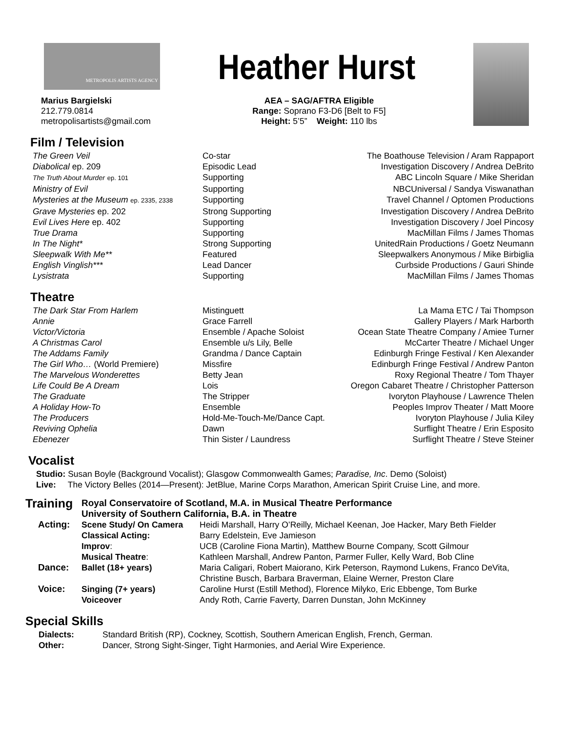METROPOLIS ARTISTS AGENCY
Heather Hurst
Marius Bargielski
212.779.0814
metropolisartists@gmail.com
AEA – SAG/AFTRA Eligible
Range: Soprano F3-D6 [Belt to F5]
Height: 5’5” Weight: 110 lbs
Film / Television
| The Green Veil | Co-star | The Boathouse Television / Aram Rappaport |
| Diabolical ep. 209 | Episodic Lead | Investigation Discovery / Andrea DeBrito |
| The Truth About Murder ep. 101 | Supporting | ABC Lincoln Square / Mike Sheridan |
| Ministry of Evil | Supporting | NBCUniversal / Sandya Viswanathan |
| Mysteries at the Museum ep. 2335, 2338 | Supporting | Travel Channel / Optomen Productions |
| Grave Mysteries ep. 202 | Strong Supporting | Investigation Discovery / Andrea DeBrito |
| Evil Lives Here ep. 402 | Supporting | Investigation Discovery / Joel Pincosy |
| True Drama | Supporting | MacMillan Films / James Thomas |
| In The Night* | Strong Supporting | UnitedRain Productions / Goetz Neumann |
| Sleepwalk With Me** | Featured | Sleepwalkers Anonymous / Mike Birbiglia |
| English Vinglish*** | Lead Dancer | Curbside Productions / Gauri Shinde |
| Lysistrata | Supporting | MacMillan Films / James Thomas |
Theatre
| The Dark Star From Harlem | Mistinguett | La Mama ETC / Tai Thompson |
| Annie | Grace Farrell | Gallery Players / Mark Harborth |
| Victor/Victoria | Ensemble / Apache Soloist | Ocean State Theatre Company / Amiee Turner |
| A Christmas Carol | Ensemble u/s Lily, Belle | McCarter Theatre / Michael Unger |
| The Addams Family | Grandma / Dance Captain | Edinburgh Fringe Festival / Ken Alexander |
| The Girl Who… (World Premiere) | Missfire | Edinburgh Fringe Festival / Andrew Panton |
| The Marvelous Wonderettes | Betty Jean | Roxy Regional Theatre / Tom Thayer |
| Life Could Be A Dream | Lois | Oregon Cabaret Theatre / Christopher Patterson |
| The Graduate | The Stripper | Ivoryton Playhouse / Lawrence Thelen |
| A Holiday How-To | Ensemble | Peoples Improv Theater / Matt Moore |
| The Producers | Hold-Me-Touch-Me/Dance Capt. | Ivoryton Playhouse / Julia Kiley |
| Reviving Ophelia | Dawn | Surflight Theatre / Erin Esposito |
| Ebenezer | Thin Sister / Laundress | Surflight Theatre / Steve Steiner |
Vocalist
Studio: Susan Boyle (Background Vocalist); Glasgow Commonwealth Games; Paradise, Inc. Demo (Soloist)
Live: The Victory Belles (2014—Present): JetBlue, Marine Corps Marathon, American Spirit Cruise Line, and more.
| Training | Royal Conservatoire of Scotland, M.A. in Musical Theatre Performance University of Southern California, B.A. in Theatre | |
| Acting: | Scene Study/ On Camera | Heidi Marshall, Harry O’Reilly, Michael Keenan, Joe Hacker, Mary Beth Fielder |
| | Classical Acting: | Barry Edelstein, Eve Jamieson |
| | Improv : | UCB (Caroline Fiona Martin), Matthew Bourne Company, Scott Gilmour |
| | Musical Theatre : | Kathleen Marshall, Andrew Panton, Parmer Fuller, Kelly Ward, Bob Cline |
| Dance: | Ballet (18+ years) | Maria Caligari, Robert Maiorano, Kirk Peterson, Raymond Lukens, Franco DeVita, Christine Busch, Barbara Braverman, Elaine Werner, Preston Clare |
| Voice: | Singing (7+ years) | Caroline Hurst (Estill Method), Florence Milyko, Eric Ebbenge, Tom Burke |
| | Voiceover | Andy Roth, Carrie Faverty, Darren Dunstan, John McKinney |
Special Skills
| Dialects: | Standard British (RP), Cockney, Scottish, Southern American English, French, German. |
| Other: | Dancer, Strong Sight-Singer, Tight Harmonies, and Aerial Wire Experience. |